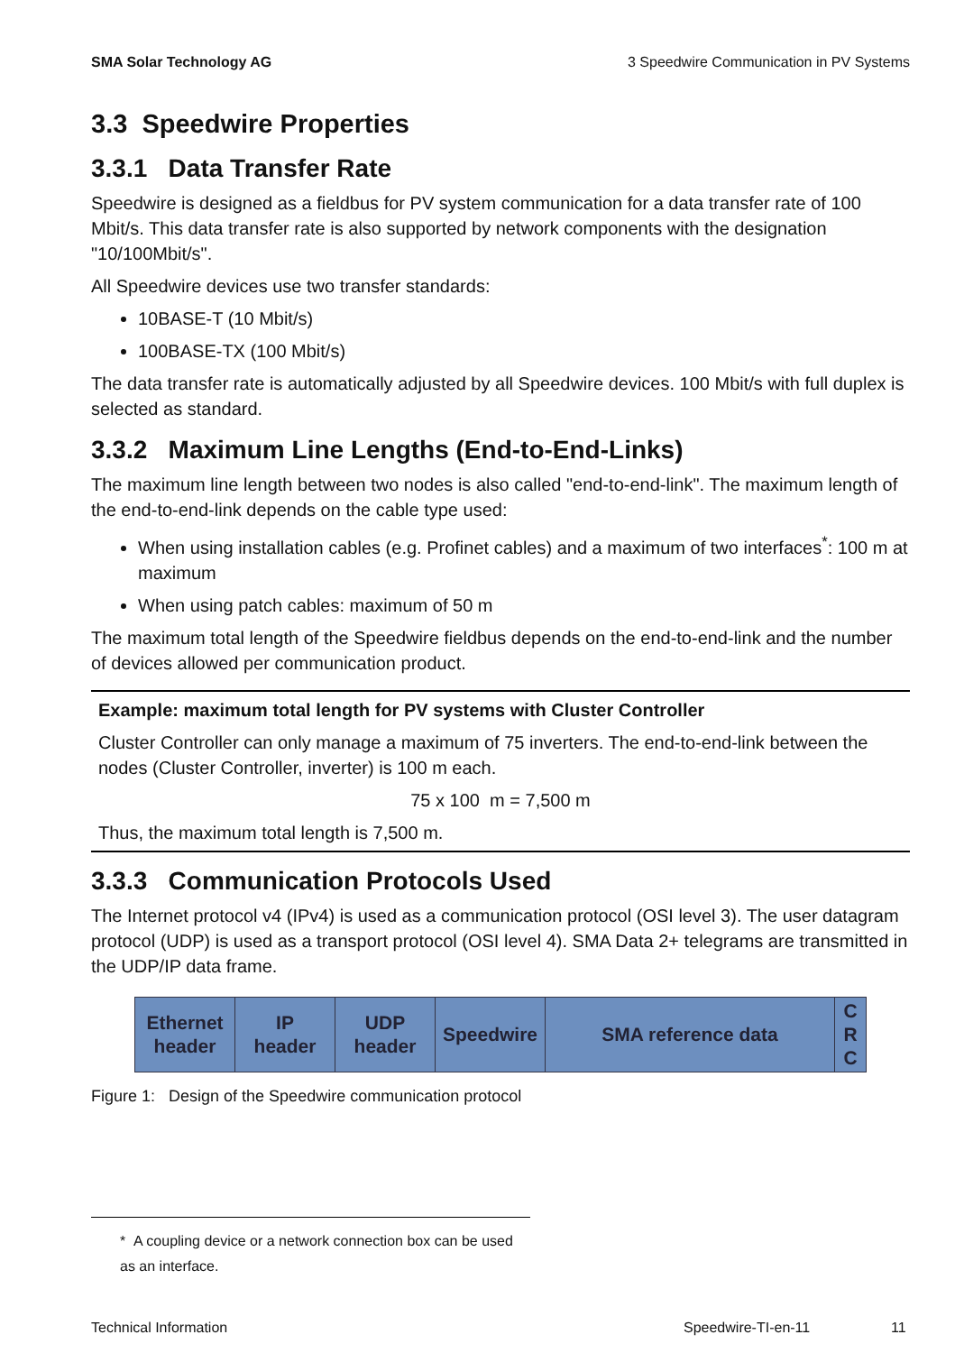SMA Solar Technology AG 3 Speedwire Communication in PV Systems
3.3 Speedwire Properties
3.3.1 Data Transfer Rate
Speedwire is designed as a fieldbus for PV system communication for a data transfer rate of 100 Mbit/s. This data transfer rate is also supported by network components with the designation "10/100Mbit/s".
All Speedwire devices use two transfer standards:
10BASE-T (10 Mbit/s)
100BASE-TX (100 Mbit/s)
The data transfer rate is automatically adjusted by all Speedwire devices. 100 Mbit/s with full duplex is selected as standard.
3.3.2 Maximum Line Lengths (End-to-End-Links)
The maximum line length between two nodes is also called "end-to-end-link". The maximum length of the end-to-end-link depends on the cable type used:
When using installation cables (e.g. Profinet cables) and a maximum of two interfaces<sup>*</sup>: 100 m at maximum
When using patch cables: maximum of 50 m
The maximum total length of the Speedwire fieldbus depends on the end-to-end-link and the number of devices allowed per communication product.
Example: maximum total length for PV systems with Cluster Controller
Cluster Controller can only manage a maximum of 75 inverters. The end-to-end-link between the nodes (Cluster Controller, inverter) is 100 m each.
75 x 100 m = 7,500 m
Thus, the maximum total length is 7,500 m.
3.3.3 Communication Protocols Used
The Internet protocol v4 (IPv4) is used as a communication protocol (OSI level 3). The user datagram protocol (UDP) is used as a transport protocol (OSI level 4). SMA Data 2+ telegrams are transmitted in the UDP/IP data frame.
Ethernet
header
IP
header
UDP
header
Speedwire SMA reference data C
R
C
Figure 1: Design of the Speedwire communication protocol
* A coupling device or a network connection box can be used as an interface.
Technical Information Speedwire-TI-en-11 11